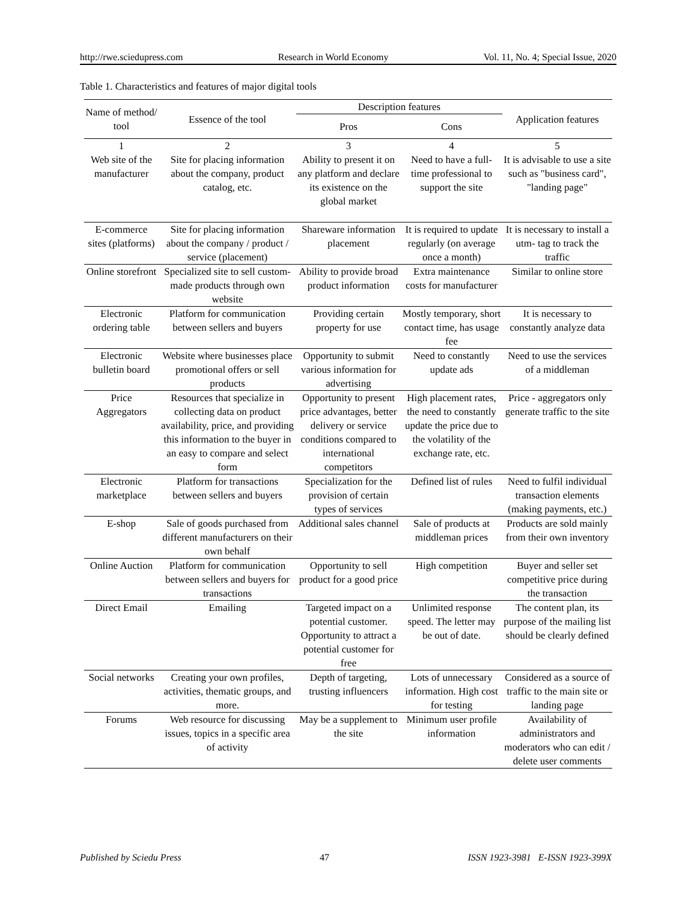http://rwe.sciedupress.com Research in World Economy Vol. 11, No. 4; Special Issue, 2020
Table 1. Characteristics and features of major digital tools
| Name of method/ tool | Essence of the tool | Description features | | Application features |
| --- | --- | --- | --- | --- |
| | | Pros | Cons | |
| 1 | 2 | 3 | 4 | 5 |
| Web site of the manufacturer | Site for placing information about the company, product catalog, etc. | Ability to present it on any platform and declare its existence on the global market | Need to have a full-time professional to support the site | It is advisable to use a site such as "business card", "landing page" |
| E-commerce sites (platforms) | Site for placing information about the company / product / service (placement) | Shareware information placement | It is required to update regularly (on average once a month) | It is necessary to install a utm- tag to track the traffic |
| Online storefront | Specialized site to sell custom-made products through own website | Ability to provide broad product information | Extra maintenance costs for manufacturer | Similar to online store |
| Electronic ordering table | Platform for communication between sellers and buyers | Providing certain property for use | Mostly temporary, short contact time, has usage fee | It is necessary to constantly analyze data |
| Electronic bulletin board | Website where businesses place promotional offers or sell products | Opportunity to submit various information for advertising | Need to constantly update ads | Need to use the services of a middleman |
| Price Aggregators | Resources that specialize in collecting data on product availability, price, and providing this information to the buyer in an easy to compare and select form | Opportunity to present price advantages, better delivery or service conditions compared to international competitors | High placement rates, the need to constantly update the price due to the volatility of the exchange rate, etc. | Price - aggregators only generate traffic to the site |
| Electronic marketplace | Platform for transactions between sellers and buyers | Specialization for the provision of certain types of services | Defined list of rules | Need to fulfil individual transaction elements (making payments, etc.) |
| E-shop | Sale of goods purchased from different manufacturers on their own behalf | Additional sales channel | Sale of products at middleman prices | Products are sold mainly from their own inventory |
| Online Auction | Platform for communication between sellers and buyers for transactions | Opportunity to sell product for a good price | High competition | Buyer and seller set competitive price during the transaction |
| Direct Email | Emailing | Targeted impact on a potential customer. Opportunity to attract a potential customer for free | Unlimited response speed. The letter may be out of date. | The content plan, its purpose of the mailing list should be clearly defined |
| Social networks | Creating your own profiles, activities, thematic groups, and more. | Depth of targeting, trusting influencers | Lots of unnecessary information. High cost for testing | Considered as a source of traffic to the main site or landing page |
| Forums | Web resource for discussing issues, topics in a specific area of activity | May be a supplement to the site | Minimum user profile information | Availability of administrators and moderators who can edit / delete user comments |
Published by Sciedu Press 47 ISSN 1923-3981 E-ISSN 1923-399X